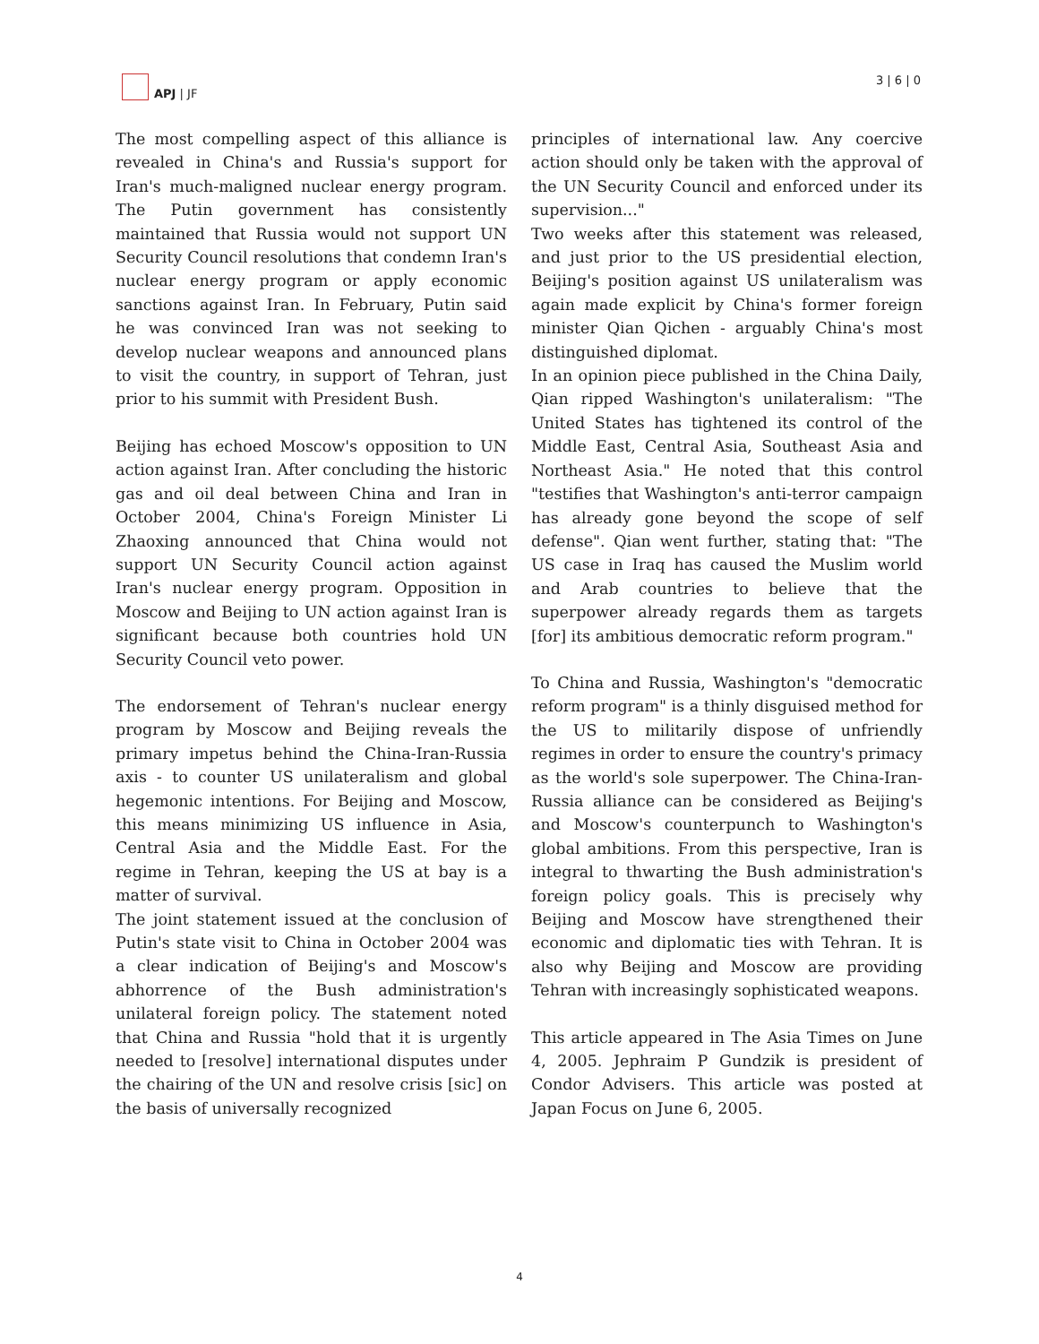APJ | JF
3 | 6 | 0
The most compelling aspect of this alliance is revealed in China's and Russia's support for Iran's much-maligned nuclear energy program. The Putin government has consistently maintained that Russia would not support UN Security Council resolutions that condemn Iran's nuclear energy program or apply economic sanctions against Iran. In February, Putin said he was convinced Iran was not seeking to develop nuclear weapons and announced plans to visit the country, in support of Tehran, just prior to his summit with President Bush.
Beijing has echoed Moscow's opposition to UN action against Iran. After concluding the historic gas and oil deal between China and Iran in October 2004, China's Foreign Minister Li Zhaoxing announced that China would not support UN Security Council action against Iran's nuclear energy program. Opposition in Moscow and Beijing to UN action against Iran is significant because both countries hold UN Security Council veto power.
The endorsement of Tehran's nuclear energy program by Moscow and Beijing reveals the primary impetus behind the China-Iran-Russia axis - to counter US unilateralism and global hegemonic intentions. For Beijing and Moscow, this means minimizing US influence in Asia, Central Asia and the Middle East. For the regime in Tehran, keeping the US at bay is a matter of survival.
The joint statement issued at the conclusion of Putin's state visit to China in October 2004 was a clear indication of Beijing's and Moscow's abhorrence of the Bush administration's unilateral foreign policy. The statement noted that China and Russia "hold that it is urgently needed to [resolve] international disputes under the chairing of the UN and resolve crisis [sic] on the basis of universally recognized
principles of international law. Any coercive action should only be taken with the approval of the UN Security Council and enforced under its supervision..."
Two weeks after this statement was released, and just prior to the US presidential election, Beijing's position against US unilateralism was again made explicit by China's former foreign minister Qian Qichen - arguably China's most distinguished diplomat.
In an opinion piece published in the China Daily, Qian ripped Washington's unilateralism: "The United States has tightened its control of the Middle East, Central Asia, Southeast Asia and Northeast Asia." He noted that this control "testifies that Washington's anti-terror campaign has already gone beyond the scope of self defense". Qian went further, stating that: "The US case in Iraq has caused the Muslim world and Arab countries to believe that the superpower already regards them as targets [for] its ambitious democratic reform program."
To China and Russia, Washington's "democratic reform program" is a thinly disguised method for the US to militarily dispose of unfriendly regimes in order to ensure the country's primacy as the world's sole superpower. The China-Iran-Russia alliance can be considered as Beijing's and Moscow's counterpunch to Washington's global ambitions. From this perspective, Iran is integral to thwarting the Bush administration's foreign policy goals. This is precisely why Beijing and Moscow have strengthened their economic and diplomatic ties with Tehran. It is also why Beijing and Moscow are providing Tehran with increasingly sophisticated weapons.
This article appeared in The Asia Times on June 4, 2005. Jephraim P Gundzik is president of Condor Advisers. This article was posted at Japan Focus on June 6, 2005.
4